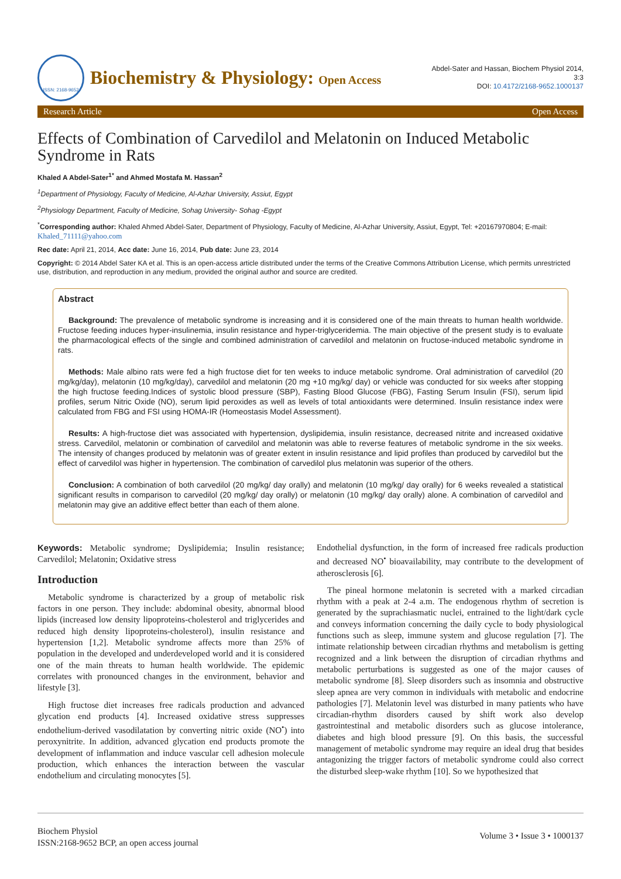ISSN: 2168-9652
Biochemistry & Physiology: Open Access
Abdel-Sater and Hassan, Biochem Physiol 2014,
3:3
DOI: 10.4172/2168-9652.1000137
Research Article Open Access
Effects of Combination of Carvedilol and Melatonin on Induced Metabolic Syndrome in Rats
Khaled A Abdel-Sater<sup>1*</sup> and Ahmed Mostafa M. Hassan<sup>2</sup>
<sup>1</sup> Department of Physiology, Faculty of Medicine, Al-Azhar University, Assiut, Egypt
<sup>2</sup> Physiology Department, Faculty of Medicine, Sohag University- Sohag -Egypt
<sup>*</sup> Corresponding author: Khaled Ahmed Abdel-Sater, Department of Physiology, Faculty of Medicine, Al-Azhar University, Assiut, Egypt, Tel: +20167970804; E-mail: Khaled_71111@yahoo.com
Rec date: April 21, 2014, Acc date: June 16, 2014, Pub date: June 23, 2014
Copyright: © 2014 Abdel Sater KA et al. This is an open-access article distributed under the terms of the Creative Commons Attribution License, which permits unrestricted use, distribution, and reproduction in any medium, provided the original author and source are credited.
Abstract
Background: The prevalence of metabolic syndrome is increasing and it is considered one of the main threats to human health worldwide. Fructose feeding induces hyper-insulinemia, insulin resistance and hyper-triglyceridemia. The main objective of the present study is to evaluate the pharmacological effects of the single and combined administration of carvedilol and melatonin on fructose-induced metabolic syndrome in rats.
Methods: Male albino rats were fed a high fructose diet for ten weeks to induce metabolic syndrome. Oral administration of carvedilol (20 mg/kg/day), melatonin (10 mg/kg/day), carvedilol and melatonin (20 mg +10 mg/kg/ day) or vehicle was conducted for six weeks after stopping the high fructose feeding.Indices of systolic blood pressure (SBP), Fasting Blood Glucose (FBG), Fasting Serum Insulin (FSI), serum lipid profiles, serum Nitric Oxide (NO), serum lipid peroxides as well as levels of total antioxidants were determined. Insulin resistance index were calculated from FBG and FSI using HOMA-IR (Homeostasis Model Assessment).
Results: A high-fructose diet was associated with hypertension, dyslipidemia, insulin resistance, decreased nitrite and increased oxidative stress. Carvedilol, melatonin or combination of carvedilol and melatonin was able to reverse features of metabolic syndrome in the six weeks. The intensity of changes produced by melatonin was of greater extent in insulin resistance and lipid profiles than produced by carvedilol but the effect of carvedilol was higher in hypertension. The combination of carvedilol plus melatonin was superior of the others.
Conclusion: A combination of both carvedilol (20 mg/kg/ day orally) and melatonin (10 mg/kg/ day orally) for 6 weeks revealed a statistical significant results in comparison to carvedilol (20 mg/kg/ day orally) or melatonin (10 mg/kg/ day orally) alone. A combination of carvedilol and melatonin may give an additive effect better than each of them alone.
Keywords: Metabolic syndrome; Dyslipidemia; Insulin resistance; Carvedilol; Melatonin; Oxidative stress
Introduction
Metabolic syndrome is characterized by a group of metabolic risk factors in one person. They include: abdominal obesity, abnormal blood lipids (increased low density lipoproteins-cholesterol and triglycerides and reduced high density lipoproteins-cholesterol), insulin resistance and hypertension [1,2]. Metabolic syndrome affects more than 25% of population in the developed and underdeveloped world and it is considered one of the main threats to human health worldwide. The epidemic correlates with pronounced changes in the environment, behavior and lifestyle [3].
High fructose diet increases free radicals production and advanced glycation end products [4]. Increased oxidative stress suppresses endothelium-derived vasodilatation by converting nitric oxide (NO<sup>•</sup>) into peroxynitrite. In addition, advanced glycation end products promote the development of inflammation and induce vascular cell adhesion molecule production, which enhances the interaction between the vascular endothelium and circulating monocytes [5].
Endothelial dysfunction, in the form of increased free radicals production and decreased NO<sup>•</sup> bioavailability, may contribute to the development of atherosclerosis [6].
The pineal hormone melatonin is secreted with a marked circadian rhythm with a peak at 2-4 a.m. The endogenous rhythm of secretion is generated by the suprachiasmatic nuclei, entrained to the light/dark cycle and conveys information concerning the daily cycle to body physiological functions such as sleep, immune system and glucose regulation [7]. The intimate relationship between circadian rhythms and metabolism is getting recognized and a link between the disruption of circadian rhythms and metabolic perturbations is suggested as one of the major causes of metabolic syndrome [8]. Sleep disorders such as insomnia and obstructive sleep apnea are very common in individuals with metabolic and endocrine pathologies [7]. Melatonin level was disturbed in many patients who have circadian-rhythm disorders caused by shift work also develop gastrointestinal and metabolic disorders such as glucose intolerance, diabetes and high blood pressure [9]. On this basis, the successful management of metabolic syndrome may require an ideal drug that besides antagonizing the trigger factors of metabolic syndrome could also correct the disturbed sleep-wake rhythm [10]. So we hypothesized that
Biochem Physiol
ISSN:2168-9652 BCP, an open access journal
Volume 3 • Issue 3 • 1000137